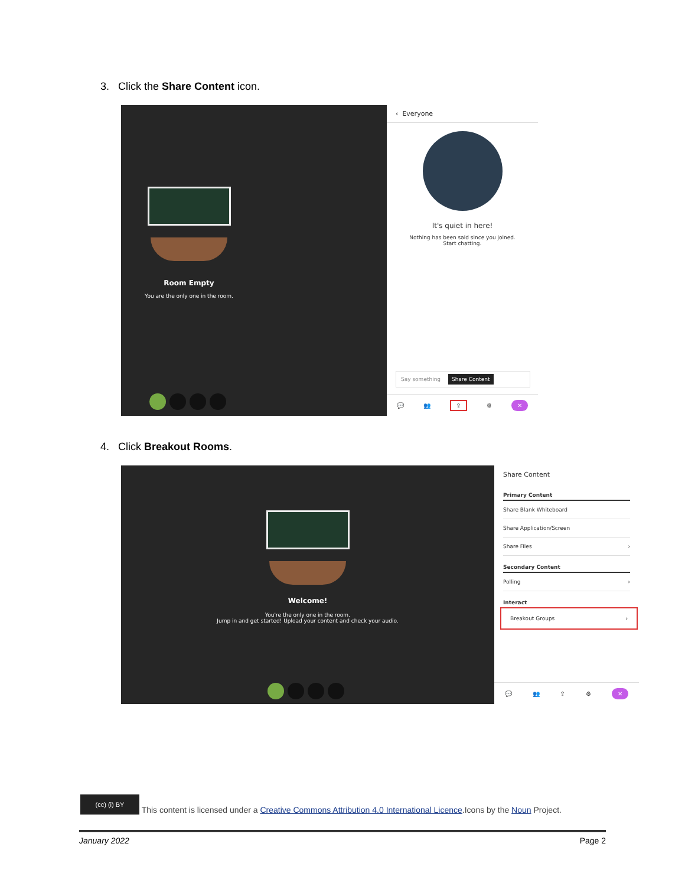3. Click the Share Content icon.
Room Empty
You are the only one in the room.
‹ Everyone
It's quiet in here!
Nothing has been said since you joined.
Start chatting.
Say something Share Content
💬 👥 ⇪ ⚙ ✕
4. Click Breakout Rooms.
Welcome!
You're the only one in the room.
Jump in and get started! Upload your content and check your audio.
Share Content
Primary Content
Share Blank Whiteboard
Share Application/Screen
Share Files ›
Secondary Content
Polling ›
Interact
Breakout Groups ›
💬 👥 ⇪ ⚙ ✕
(cc) (i) BY This content is licensed under a Creative Commons Attribution 4.0 International Licence.Icons by the Noun Project.
January 2022 Page 2